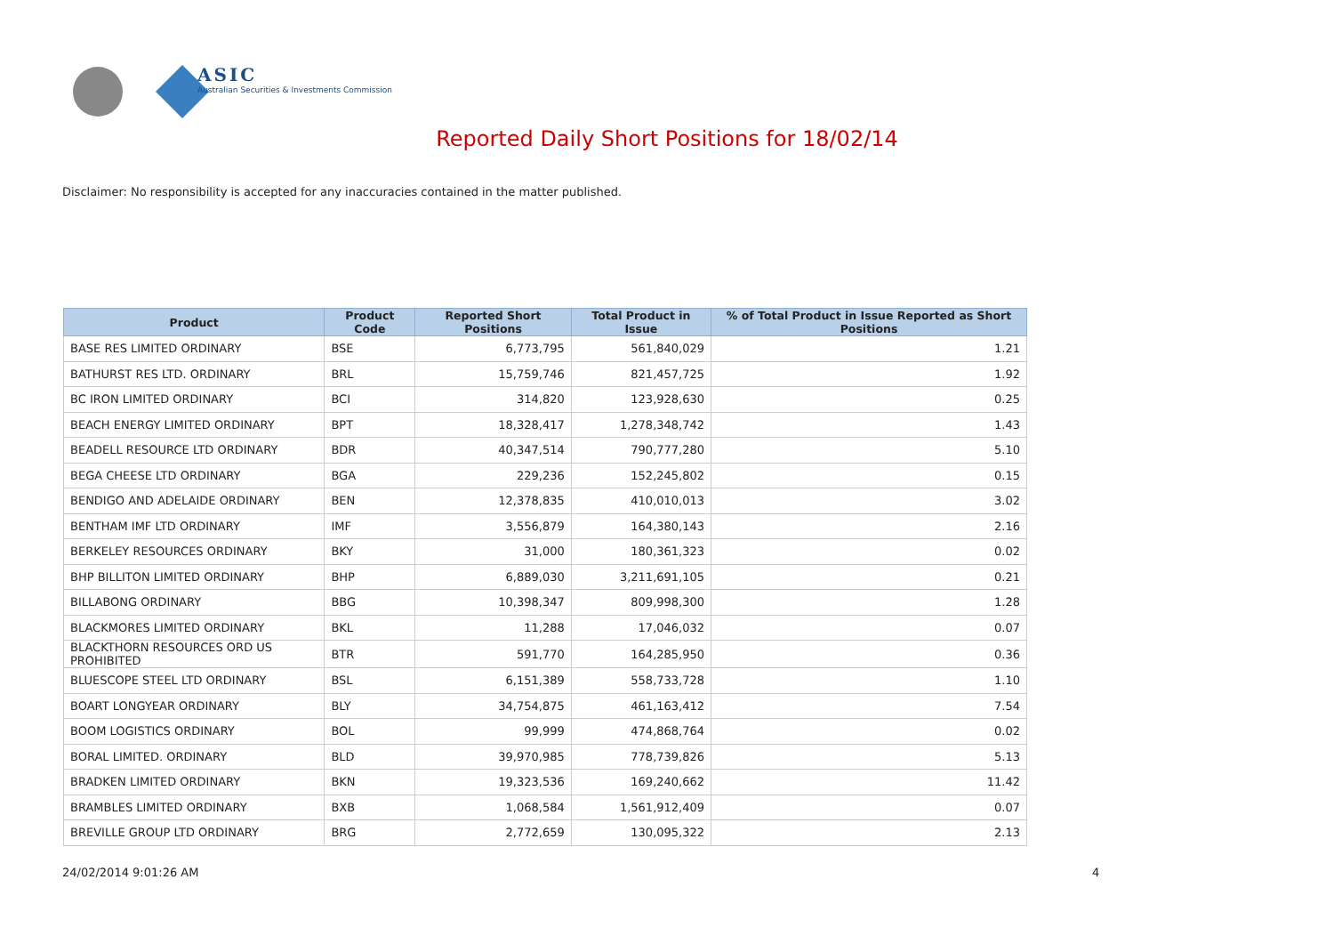ASIC
Australian Securities & Investments Commission
Reported Daily Short Positions for 18/02/14
Disclaimer: No responsibility is accepted for any inaccuracies contained in the matter published.
| Product | Product Code | Reported Short Positions | Total Product in Issue | % of Total Product in Issue Reported as Short Positions |
| --- | --- | --- | --- | --- |
| BASE RES LIMITED ORDINARY | BSE | 6,773,795 | 561,840,029 | 1.21 |
| BATHURST RES LTD. ORDINARY | BRL | 15,759,746 | 821,457,725 | 1.92 |
| BC IRON LIMITED ORDINARY | BCI | 314,820 | 123,928,630 | 0.25 |
| BEACH ENERGY LIMITED ORDINARY | BPT | 18,328,417 | 1,278,348,742 | 1.43 |
| BEADELL RESOURCE LTD ORDINARY | BDR | 40,347,514 | 790,777,280 | 5.10 |
| BEGA CHEESE LTD ORDINARY | BGA | 229,236 | 152,245,802 | 0.15 |
| BENDIGO AND ADELAIDE ORDINARY | BEN | 12,378,835 | 410,010,013 | 3.02 |
| BENTHAM IMF LTD ORDINARY | IMF | 3,556,879 | 164,380,143 | 2.16 |
| BERKELEY RESOURCES ORDINARY | BKY | 31,000 | 180,361,323 | 0.02 |
| BHP BILLITON LIMITED ORDINARY | BHP | 6,889,030 | 3,211,691,105 | 0.21 |
| BILLABONG ORDINARY | BBG | 10,398,347 | 809,998,300 | 1.28 |
| BLACKMORES LIMITED ORDINARY | BKL | 11,288 | 17,046,032 | 0.07 |
| BLACKTHORN RESOURCES ORD US PROHIBITED | BTR | 591,770 | 164,285,950 | 0.36 |
| BLUESCOPE STEEL LTD ORDINARY | BSL | 6,151,389 | 558,733,728 | 1.10 |
| BOART LONGYEAR ORDINARY | BLY | 34,754,875 | 461,163,412 | 7.54 |
| BOOM LOGISTICS ORDINARY | BOL | 99,999 | 474,868,764 | 0.02 |
| BORAL LIMITED. ORDINARY | BLD | 39,970,985 | 778,739,826 | 5.13 |
| BRADKEN LIMITED ORDINARY | BKN | 19,323,536 | 169,240,662 | 11.42 |
| BRAMBLES LIMITED ORDINARY | BXB | 1,068,584 | 1,561,912,409 | 0.07 |
| BREVILLE GROUP LTD ORDINARY | BRG | 2,772,659 | 130,095,322 | 2.13 |
24/02/2014 9:01:26 AM 4